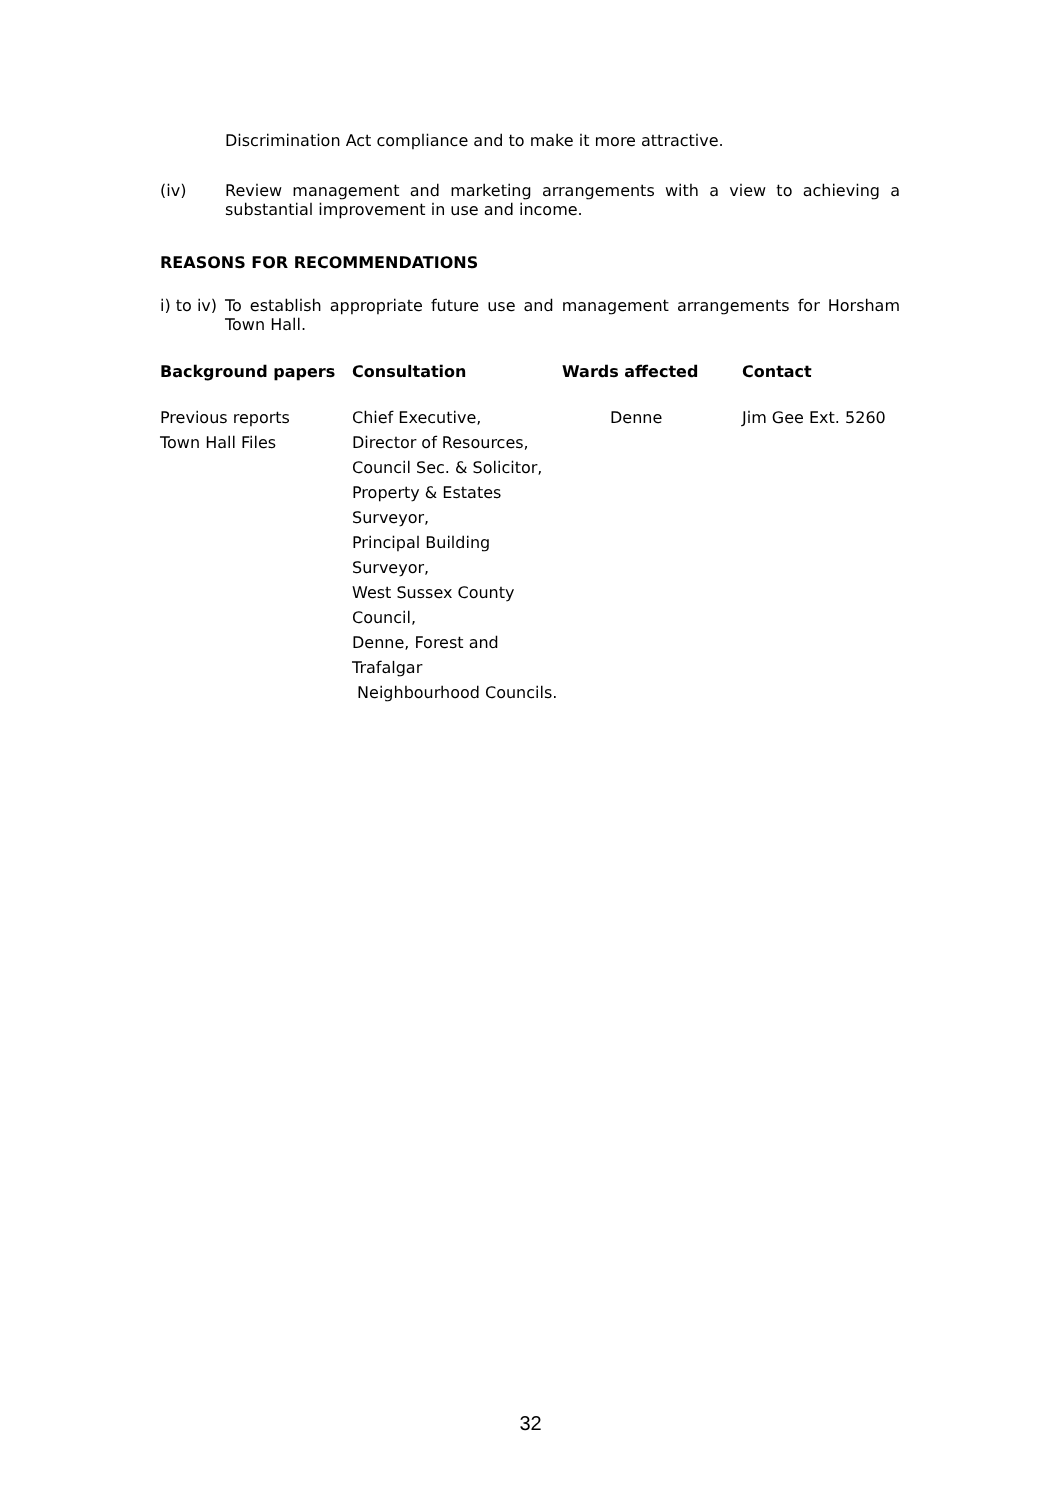Discrimination Act compliance and to make it more attractive.
(iv) Review management and marketing arrangements with a view to achieving a substantial improvement in use and income.
REASONS FOR RECOMMENDATIONS
i) to iv) To establish appropriate future use and management arrangements for Horsham Town Hall.
| Background papers | Consultation | Wards affected | Contact |
| --- | --- | --- | --- |
| Previous reports Town Hall Files | Chief Executive, Director of Resources, Council Sec. & Solicitor, Property & Estates Surveyor, Principal Building Surveyor, West Sussex County Council, Denne, Forest and Trafalgar Neighbourhood Councils. | Denne | Jim Gee Ext. 5260 |
32